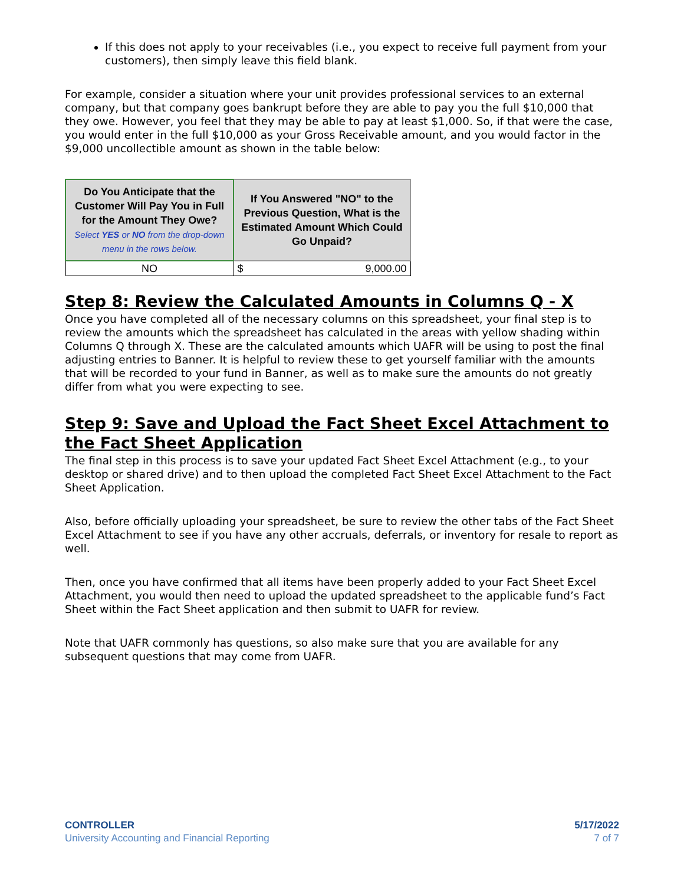If this does not apply to your receivables (i.e., you expect to receive full payment from your customers), then simply leave this field blank.
For example, consider a situation where your unit provides professional services to an external company, but that company goes bankrupt before they are able to pay you the full $10,000 that they owe. However, you feel that they may be able to pay at least $1,000. So, if that were the case, you would enter in the full $10,000 as your Gross Receivable amount, and you would factor in the $9,000 uncollectible amount as shown in the table below:
| Do You Anticipate that the Customer Will Pay You in Full for the Amount They Owe? Select YES or NO from the drop-down menu in the rows below. | If You Answered "NO" to the Previous Question, What is the Estimated Amount Which Could Go Unpaid? |
| --- | --- |
| NO | $ 9,000.00 |
Step 8: Review the Calculated Amounts in Columns Q - X
Once you have completed all of the necessary columns on this spreadsheet, your final step is to review the amounts which the spreadsheet has calculated in the areas with yellow shading within Columns Q through X. These are the calculated amounts which UAFR will be using to post the final adjusting entries to Banner. It is helpful to review these to get yourself familiar with the amounts that will be recorded to your fund in Banner, as well as to make sure the amounts do not greatly differ from what you were expecting to see.
Step 9: Save and Upload the Fact Sheet Excel Attachment to the Fact Sheet Application
The final step in this process is to save your updated Fact Sheet Excel Attachment (e.g., to your desktop or shared drive) and to then upload the completed Fact Sheet Excel Attachment to the Fact Sheet Application.
Also, before officially uploading your spreadsheet, be sure to review the other tabs of the Fact Sheet Excel Attachment to see if you have any other accruals, deferrals, or inventory for resale to report as well.
Then, once you have confirmed that all items have been properly added to your Fact Sheet Excel Attachment, you would then need to upload the updated spreadsheet to the applicable fund’s Fact Sheet within the Fact Sheet application and then submit to UAFR for review.
Note that UAFR commonly has questions, so also make sure that you are available for any subsequent questions that may come from UAFR.
CONTROLLER
University Accounting and Financial Reporting
5/17/2022
7 of 7